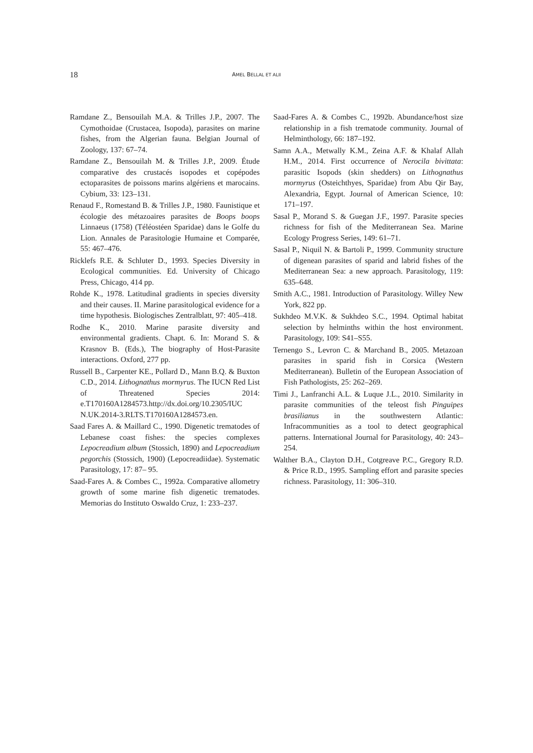18
AMEL BELLAL ET ALII
Ramdane Z., Bensouilah M.A. & Trilles J.P., 2007. The Cymothoidae (Crustacea, Isopoda), parasites on marine fishes, from the Algerian fauna. Belgian Journal of Zoology, 137: 67–74.
Ramdane Z., Bensouilah M. & Trilles J.P., 2009. Étude comparative des crustacés isopodes et copépodes ectoparasites de poissons marins algériens et marocains. Cybium, 33: 123–131.
Renaud F., Romestand B. & Trilles J.P., 1980. Faunistique et écologie des métazoaires parasites de Boops boops Linnaeus (1758) (Téléostéen Sparidae) dans le Golfe du Lion. Annales de Parasitologie Humaine et Comparée, 55: 467–476.
Ricklefs R.E. & Schluter D., 1993. Species Diversity in Ecological communities. Ed. University of Chicago Press, Chicago, 414 pp.
Rohde K., 1978. Latitudinal gradients in species diversity and their causes. II. Marine parasitological evidence for a time hypothesis. Biologisches Zentralblatt, 97: 405–418.
Rodhe K., 2010. Marine parasite diversity and environmental gradients. Chapt. 6. In: Morand S. & Krasnov B. (Eds.), The biography of Host-Parasite interactions. Oxford, 277 pp.
Russell B., Carpenter KE., Pollard D., Mann B.Q. & Buxton C.D., 2014. Lithognathus mormyrus. The IUCN Red List of Threatened Species 2014: e.T170160A1284573.http://dx.doi.org/10.2305/IUC N.UK.2014-3.RLTS.T170160A1284573.en.
Saad Fares A. & Maillard C., 1990. Digenetic trematodes of Lebanese coast fishes: the species complexes Lepocreadium album (Stossich, 1890) and Lepocreadium pegorchis (Stossich, 1900) (Lepocreadiidae). Systematic Parasitology, 17: 87– 95.
Saad-Fares A. & Combes C., 1992a. Comparative allometry growth of some marine fish digenetic trematodes. Memorias do Instituto Oswaldo Cruz, 1: 233–237.
Saad-Fares A. & Combes C., 1992b. Abundance/host size relationship in a fish trematode community. Journal of Helminthology, 66: 187–192.
Samn A.A., Metwally K.M., Zeina A.F. & Khalaf Allah H.M., 2014. First occurrence of Nerocila bivittata: parasitic Isopods (skin shedders) on Lithognathus mormyrus (Osteichthyes, Sparidae) from Abu Qir Bay, Alexandria, Egypt. Journal of American Science, 10: 171–197.
Sasal P., Morand S. & Guegan J.F., 1997. Parasite species richness for fish of the Mediterranean Sea. Marine Ecology Progress Series, 149: 61–71.
Sasal P., Niquil N. & Bartoli P., 1999. Community structure of digenean parasites of sparid and labrid fishes of the Mediterranean Sea: a new approach. Parasitology, 119: 635–648.
Smith A.C., 1981. Introduction of Parasitology. Willey New York, 822 pp.
Sukhdeo M.V.K. & Sukhdeo S.C., 1994. Optimal habitat selection by helminths within the host environment. Parasitology, 109: S41–S55.
Ternengo S., Levron C. & Marchand B., 2005. Metazoan parasites in sparid fish in Corsica (Western Mediterranean). Bulletin of the European Association of Fish Pathologists, 25: 262–269.
Timi J., Lanfranchi A.L. & Luque J.L., 2010. Similarity in parasite communities of the teleost fish Pinguipes brasilianus in the southwestern Atlantic: Infracommunities as a tool to detect geographical patterns. International Journal for Parasitology, 40: 243–254.
Walther B.A., Clayton D.H., Cotgreave P.C., Gregory R.D. & Price R.D., 1995. Sampling effort and parasite species richness. Parasitology, 11: 306–310.